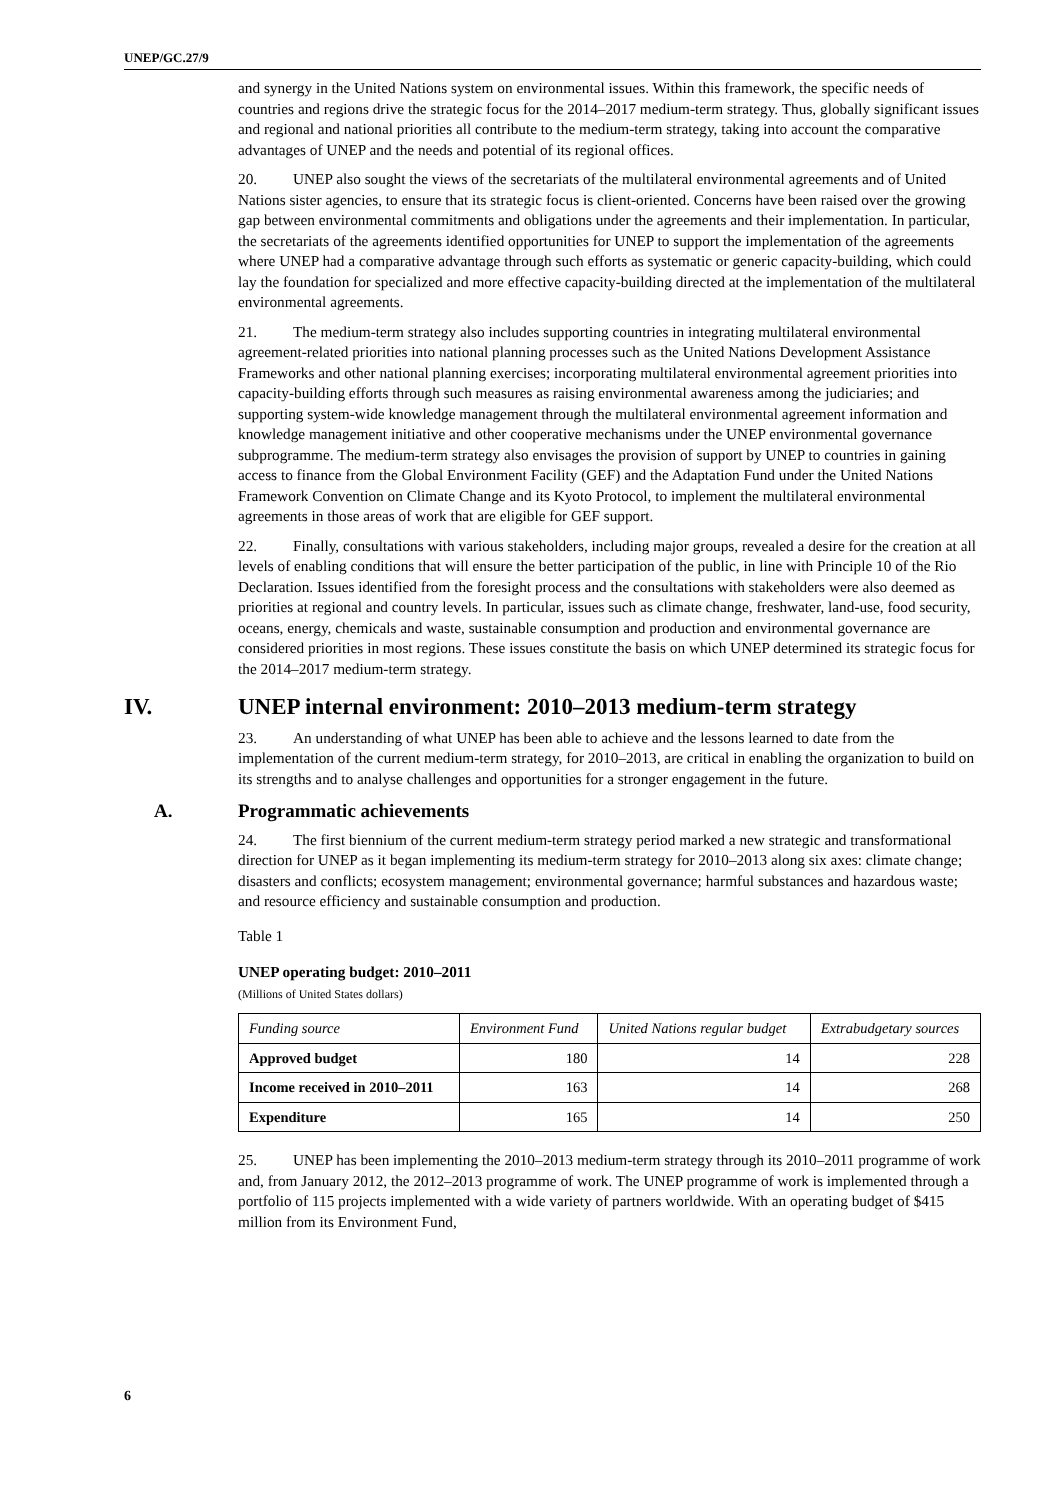UNEP/GC.27/9
and synergy in the United Nations system on environmental issues. Within this framework, the specific needs of countries and regions drive the strategic focus for the 2014–2017 medium-term strategy. Thus, globally significant issues and regional and national priorities all contribute to the medium-term strategy, taking into account the comparative advantages of UNEP and the needs and potential of its regional offices.
20. UNEP also sought the views of the secretariats of the multilateral environmental agreements and of United Nations sister agencies, to ensure that its strategic focus is client-oriented. Concerns have been raised over the growing gap between environmental commitments and obligations under the agreements and their implementation. In particular, the secretariats of the agreements identified opportunities for UNEP to support the implementation of the agreements where UNEP had a comparative advantage through such efforts as systematic or generic capacity-building, which could lay the foundation for specialized and more effective capacity-building directed at the implementation of the multilateral environmental agreements.
21. The medium-term strategy also includes supporting countries in integrating multilateral environmental agreement-related priorities into national planning processes such as the United Nations Development Assistance Frameworks and other national planning exercises; incorporating multilateral environmental agreement priorities into capacity-building efforts through such measures as raising environmental awareness among the judiciaries; and supporting system-wide knowledge management through the multilateral environmental agreement information and knowledge management initiative and other cooperative mechanisms under the UNEP environmental governance subprogramme. The medium-term strategy also envisages the provision of support by UNEP to countries in gaining access to finance from the Global Environment Facility (GEF) and the Adaptation Fund under the United Nations Framework Convention on Climate Change and its Kyoto Protocol, to implement the multilateral environmental agreements in those areas of work that are eligible for GEF support.
22. Finally, consultations with various stakeholders, including major groups, revealed a desire for the creation at all levels of enabling conditions that will ensure the better participation of the public, in line with Principle 10 of the Rio Declaration. Issues identified from the foresight process and the consultations with stakeholders were also deemed as priorities at regional and country levels. In particular, issues such as climate change, freshwater, land-use, food security, oceans, energy, chemicals and waste, sustainable consumption and production and environmental governance are considered priorities in most regions. These issues constitute the basis on which UNEP determined its strategic focus for the 2014–2017 medium-term strategy.
IV. UNEP internal environment: 2010–2013 medium-term strategy
23. An understanding of what UNEP has been able to achieve and the lessons learned to date from the implementation of the current medium-term strategy, for 2010–2013, are critical in enabling the organization to build on its strengths and to analyse challenges and opportunities for a stronger engagement in the future.
A. Programmatic achievements
24. The first biennium of the current medium-term strategy period marked a new strategic and transformational direction for UNEP as it began implementing its medium-term strategy for 2010–2013 along six axes: climate change; disasters and conflicts; ecosystem management; environmental governance; harmful substances and hazardous waste; and resource efficiency and sustainable consumption and production.
Table 1
UNEP operating budget: 2010–2011
(Millions of United States dollars)
| Funding source | Environment Fund | United Nations regular budget | Extrabudgetary sources |
| --- | --- | --- | --- |
| Approved budget | 180 | 14 | 228 |
| Income received in 2010–2011 | 163 | 14 | 268 |
| Expenditure | 165 | 14 | 250 |
25. UNEP has been implementing the 2010–2013 medium-term strategy through its 2010–2011 programme of work and, from January 2012, the 2012–2013 programme of work. The UNEP programme of work is implemented through a portfolio of 115 projects implemented with a wide variety of partners worldwide. With an operating budget of $415 million from its Environment Fund,
6